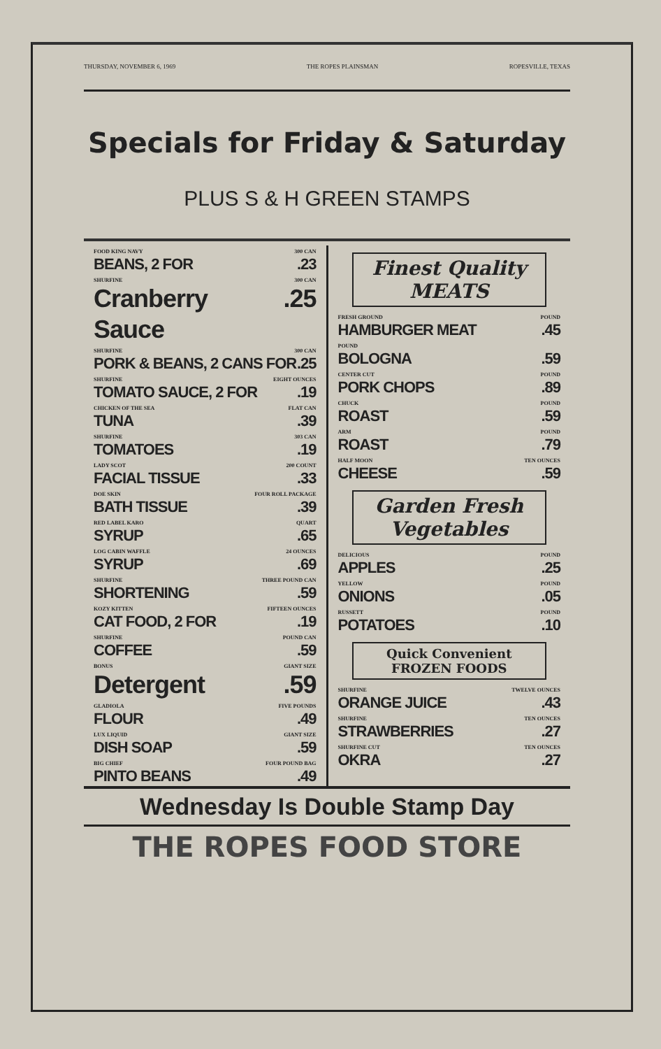THURSDAY, NOVEMBER 6, 1969 THE ROPES PLAINSMAN ROPESVILLE, TEXAS
Specials for Friday & Saturday
PLUS S & H GREEN STAMPS
FOOD KING NAVY 300 CAN
BEANS, 2 FOR.23
SHURFINE 300 CAN
Cranberry Sauce.25
SHURFINE 300 CAN
PORK & BEANS, 2 CANS FOR.25
SHURFINE EIGHT OUNCES
TOMATO SAUCE, 2 FOR.19
CHICKEN OF THE SEA FLAT CAN
TUNA.39
SHURFINE 303 CAN
TOMATOES.19
LADY SCOT 200 COUNT
FACIAL TISSUE.33
DOE SKIN FOUR ROLL PACKAGE
BATH TISSUE.39
RED LABEL KARO QUART
SYRUP.65
LOG CABIN WAFFLE 24 OUNCES
SYRUP.69
SHURFINE THREE POUND CAN
SHORTENING.59
KOZY KITTEN FIFTEEN OUNCES
CAT FOOD, 2 FOR.19
SHURFINE POUND CAN
COFFEE.59
BONUS GIANT SIZE
Detergent.59
GLADIOLA FIVE POUNDS
FLOUR.49
LUX LIQUID GIANT SIZE
DISH SOAP.59
BIG CHIEF FOUR POUND BAG
PINTO BEANS.49
Finest Quality
MEATS
FRESH GROUND POUND
HAMBURGER MEAT.45
POUND
BOLOGNA.59
CENTER CUT POUND
PORK CHOPS.89
CHUCK POUND
ROAST.59
ARM POUND
ROAST.79
HALF MOON TEN OUNCES
CHEESE.59
Garden Fresh
Vegetables
DELICIOUS POUND
APPLES.25
YELLOW POUND
ONIONS.05
RUSSETT POUND
POTATOES.10
Quick Convenient FROZEN FOODS
SHURFINE TWELVE OUNCES
ORANGE JUICE.43
SHURFINE TEN OUNCES
STRAWBERRIES.27
SHURFINE CUT TEN OUNCES
OKRA.27
Wednesday Is Double Stamp Day
THE ROPES FOOD STORE